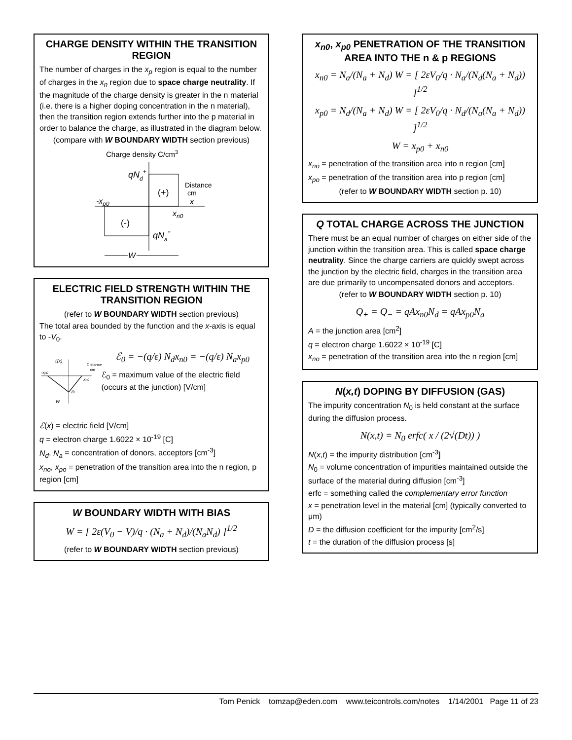CHARGE DENSITY WITHIN THE TRANSITION REGION
The number of charges in the x<sub>p</sub> region is equal to the number of charges in the x<sub>n</sub> region due to space charge neutrality. If the magnitude of the charge density is greater in the n material (i.e. there is a higher doping concentration in the n material), then the transition region extends further into the p material in order to balance the charge, as illustrated in the diagram below.
(compare with W BOUNDARY WIDTH section previous)
Charge density C/cm3
qNd+
(+)
(-)
qNa-
Distance
cm
x
-xp0
xn0
W
ELECTRIC FIELD STRENGTH WITHIN THE TRANSITION REGION
(refer to W BOUNDARY WIDTH section previous)
The total area bounded by the function and the x-axis is equal to -V<sub>0</sub>.
ℰ(x)
-xp0
xn0
ℰ0
W
Distance
cm
ℰ<sub>0</sub> = −(q/ε) N<sub>d</sub>x<sub>n0</sub> = −(q/ε) N<sub>a</sub>x<sub>p0</sub>
ℰ<sub>0</sub> = maximum value of the electric field (occurs at the junction) [V/cm]
ℰ(x) = electric field [V/cm]
q = electron charge 1.6022 × 10<sup>-19</sup> [C]
N<sub>d</sub>, N<sub>a</sub> = concentration of donors, acceptors [cm<sup>-3</sup>]
x<sub>no</sub>, x<sub>po</sub> = penetration of the transition area into the n region, p region [cm]
W BOUNDARY WIDTH WITH BIAS
W = [ 2ε(V<sub>0</sub> − V)/q · (N<sub>a</sub> + N<sub>d</sub>)/(N<sub>a</sub>N<sub>d</sub>) ]<sup>1/2</sup>
(refer to W BOUNDARY WIDTH section previous)
x<sub>n0</sub>, x<sub>p0</sub> PENETRATION OF THE TRANSITION AREA INTO THE n & p REGIONS
x<sub>n0</sub> = N<sub>a</sub>/(N<sub>a</sub> + N<sub>d</sub>) W = [ 2εV<sub>0</sub>/q · N<sub>a</sub>/(N<sub>d</sub>(N<sub>a</sub> + N<sub>d</sub>)) ]<sup>1/2</sup>
x<sub>p0</sub> = N<sub>d</sub>/(N<sub>a</sub> + N<sub>d</sub>) W = [ 2εV<sub>0</sub>/q · N<sub>d</sub>/(N<sub>a</sub>(N<sub>a</sub> + N<sub>d</sub>)) ]<sup>1/2</sup>
W = x<sub>p0</sub> + x<sub>n0</sub>
x<sub>no</sub> = penetration of the transition area into n region [cm]
x<sub>po</sub> = penetration of the transition area into p region [cm]
(refer to W BOUNDARY WIDTH section p. 10)
Q TOTAL CHARGE ACROSS THE JUNCTION
There must be an equal number of charges on either side of the junction within the transition area. This is called space charge neutrality. Since the charge carriers are quickly swept across the junction by the electric field, charges in the transition area are due primarily to uncompensated donors and acceptors.
(refer to W BOUNDARY WIDTH section p. 10)
Q<sub>+</sub> = Q<sub>−</sub> = qAx<sub>n0</sub>N<sub>d</sub> = qAx<sub>p0</sub>N<sub>a</sub>
A = the junction area [cm<sup>2</sup>]
q = electron charge 1.6022 × 10<sup>-19</sup> [C]
x<sub>no</sub> = penetration of the transition area into the n region [cm]
N(x,t) DOPING BY DIFFUSION (GAS)
The impurity concentration N<sub>0</sub> is held constant at the surface during the diffusion process.
N(x,t) = N<sub>0</sub> erfc( x / (2√(Dt)) )
N(x,t) = the impurity distribution [cm<sup>-3</sup>]
N<sub>0</sub> = volume concentration of impurities maintained outside the surface of the material during diffusion [cm<sup>-3</sup>]
erfc = something called the complementary error function
x = penetration level in the material [cm] (typically converted to μm)
D = the diffusion coefficient for the impurity [cm<sup>2</sup>/s]
t = the duration of the diffusion process [s]
Tom Penick tomzap@eden.com www.teicontrols.com/notes 1/14/2001 Page 11 of 23